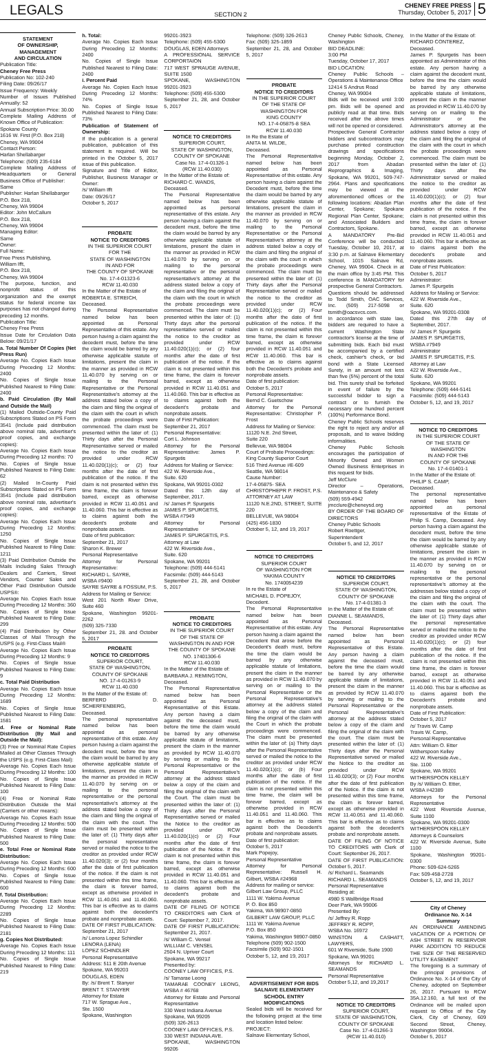LEGALS SECTION 2 CHENEY FREE PRESS
Thursday, October 5, 2017 5
STATEMENT
OF OWNERSHIP,
MANAGEMENT
AND CIRCULATION
Publication Title:
Cheney Free Press
Publication No: 102-240
Filing Date: 09/26/17
Issue Frequency: Weekly
Number of Issues Published Annually: 52
Annual Subscription Price: 30.00
Complete Mailing Address of Known Office of Publication:
Spokane County
1616 W. First (P.O. Box 218)
Cheney, WA 99004
Contact Person:
Harlan Shellabarger
Telephone: (509) 235-6184
Complete Mailing Address of Headquarters or General Business Office of Publisher:
Same
Publisher: Harlan Shellabarger
P.O. Box 218,
Cheney, WA 99004
Editor: John McCallum
P.O. Box 218,
Cheney, WA 99004
Managing Editor:
Same
Owner:
Full Name:
Free Press Publishing,
William Ifft,
P.O. Box 218,
Cheney, WA 99004
The purpose, function, and nonprofit status of this organization and the exempt status for federal income tax purposes has not changed during preceding 12 months.
Publication Title:
Cheney Free Press
Issue Date for Circulation Data Below: 09/21/17
a. Total Number Of Copies (Net Press Run)
Average No. Copies Each Issue During Preceding 12 Months: 2400
No. Copies of Single Issue Published Nearest to Filing Date: 2400
b. Paid Circulation (By Mail and Outside the Mail)
(1) Mailed Outside-County Paid Subscriptions Stated on PS Form 3541 (Include paid distribution above nominal rate, advertiser's proof copies, and exchange copies):
Average No. Copies Each Issue During Preceding 12 months: 70
No. Copies of Single Issue Published Nearest to Filing Date: 62
(2) Mailed In-County Paid Subscriptions Stated on PS Form 3541 (Include paid distribution above nominal rate, advertiser's proof copies, and exchange copies):
Average No. Copies Each Issue During Preceding 12 Months: 1250
No. Copies of Single Issue Published Nearest to Filing Date: 1211
(3) Paid Distribution Outside the Mails Including Sales Through Dealers and Carriers, Street Vendors, Counter Sales and Other Paid Distribution Outside USPS®:
Average No. Copies Each Issue During Preceding 12 Months: 360
No. Copies of Single Issue Published Nearest to Filing Date: 299
(4) Paid Distribution by Other Classes of Mail Through the USPS (e.g. First-Class Mail®
Average No. Copies Each Issue During Preceding 12 Months: 9
No. Copies of Single Issue Published Nearest to Filing Date: 9
c. Total Paid Distribution
Average No. Copies Each Issue During Preceding 12 Months: 1689
No. Copies of Single Issue Published Nearest to Filing Date: 1581
d. Free or Nominal Rate Distribution (By Mail and Outside the Mail):
(3) Free or Nominal Rate Copies Mailed at Other Classes Through the USPS (e.g. First-Class Mail):
Average No. Copies Each Issue During Preceding 12 Months: 100
No. Copies of Single Issue Published Nearest to Filing Date: 100
(4) Free or Nominal Rate Distribution Outside the Mail (Carriers or other means):
Average No. Copies Each Issue During Preceding 12 Months: 500
No. Copies of Single Issue Published Nearest to Filing Date: 500
e. Total Free or Nominal Rate Distribution:
Average No. Copies Each Issue During Preceding 12 Months: 600
No. Copies of Single Issue Published Nearest to Filing Date: 600
f. Total Distribution:
Average No. Copies Each Issue During Preceding 12 Months: 2289
No. Copies of Single Issue Published Nearest to Filing Date: 2181
g. Copies Not Distributed:
Average No. Copies Each Issue During Preceding 12 Months: 111
No. Copies of Single Issue Published Nearest to Filing Date: 219
h. Total:
Average No. Copies Each Issue During Preceding 12 Months: 2400
No. Copies of Single Issue Published Nearest to Filing Date: 2400
i. Percent Paid
Average No. Copies Each Issue During Preceding 12 Months: 74%
No. Copies of Single Issue Published Nearest to Filing Date: 73%
Publication of Statement of Ownership:
If the publication is a general publication, publication of this statement is required. Will be printed in the October 5, 2017 issue of this publication.
Signature and Title of Editor, Publisher, Business Manager or Owner:
/s/ William Ifft
Date: 09/26/17
October 5, 2017
PROBATE
NOTICE TO CREDITORS
IN THE SUPERIOR COURT
FOR THE
STATE OF WASHINGTON
IN AND FOR
THE COUNTY OF SPOKANE
No. 17-4-01323-6
RCW 11.40.030
In the Matter of the Estate of
ROBERTA E. STREICH,
Deceased.
The Personal Representative named below has been appointed as Personal Representative of this estate. Any person having a claim against the decedent must, before the time the claim would be barred by any otherwise applicable statute of limitations, present the claim in the manner as provided in RCW 11.40.070 by serving on or mailing to the Personal Representative or the Personal Representative's attorney at the address stated below a copy of the claim and filing the original of the claim with the court in which the probate proceedings were commenced. The claim must be presented within the later of: (1) Thirty days after the Personal Representative served or mailed the notice to the creditor as provided under RCW 11.40.020(1)(c); or (2) four months after the date of first publication of the notice. If the claim is not presented within this time frame, the claim is forever barred, except as otherwise provided in RCW 11.40.051 and 11.40.060. This bar is effective as to claims against both the decedent's probate and nonprobate assets.
Date of first publication:
September 21, 2017
Sharon K. Brewer
Personal Representative
Attorney for Personal Representative:
RICHARD L. SAYRE,
WSBA #9400
SAYRE SAYRE & FOSSUM, P.S.
Address for Mailing or Service:
West 201 North River Drive, Suite 460
Spokane, Washington 99201-2262
(509) 325-7330
September 21, 28. and October 5, 2017
PROBATE
NOTICE TO CREDITORS
SUPERIOR COURT,
STATE OF WASHINGTON,
COUNTY OF SPOKANE
NO. 17-4-01263-9
RCW 11.40.030
In the Matter of the Estate of:
BERFERD D. SCHERFENBERG,
Deceased.
The personal representative named below has been appointed as personal representative of this estate. Any person having a claim against the decedent must, before the time the claim would be barred by any otherwise applicable statute of limitations, present the claim in the manner as provided in RCW 11.40.070 by serving on or mailing to the personal representative or the personal representative's attorney at the address stated below a copy of the claim and filing the original of the claim with the court. The claim must be presented within the later of: (1) Thirty days after the personal representative served or mailed the notice to the creditor as provided under RCW 11.40.020(3); or (2) four months after the date of first publication of the notice. If the claim is not presented within this time frame, the claim is forever barred, except as otherwise provided in RCW 11.40.051 and 11.40.060. This bar is effective as to claims against both the decedent's probate and nonprobate assets.
DATE OF FIRST PUBLICATION:
September 21, 2017
/s/ Lenora Lopez Schindler
LENORA (LENA)
LOPEZ SCHINDLER
Personal Representative
Address: 511 E 20th Avenue
Spokane, WA 99203
DOUGLAS, EDEN
By: /s/ Brent T. Stanyer
BRENT T. STANYER
Attorney for Estate
717 W. Sprague Ave.,
Ste. 1500
Spokane, Washington
99201-3923
Telephone: (509) 455-5300
DOUGLAS, EDEN Attorneys
A PROFESSIONAL SERVICE CORPORTAION
717 WEST SPRAUGE AVENUE, SUITE 1500
SPOKANE, WASHINGTON 99201-3923
Telephone: (509) 455-5300
September 21, 28, and October 5, 2017
NOTICE TO CREDITORS
SUPERIOR COURT,
STATE OF WASHINGTON,
COUNTY OF SPOKANE
Case No. 17-4-01326-1
(RCW 11.40.030)
In the Matter of the Estate of:
RICHARD C. WANDS,
Deceased.
The Personal Representative named below has been appointed as personal representative of this estate. Any person having a claim against the decedent must, before the time the claim would be barred by any otherwise applicable statute of limitations, present the claim in the manner as provided in RCW 11.40.070 by serving on or mailing to the personal representative or the personal representative's attorney at the address stated below a copy of the claim and filing the original of the claim with the court in which the probate proceedings were commenced. The claim must be presented within the later of: (1) Thirty days after the personal representative served or mailed the notice to the creditor as provided under RCW 11.40.020(1)(c); or (2) four months after the date of first publication of the notice. If the claim is not presented within this time frame, the claim is forever barred, except as otherwise provided in RCW 11.40.051 and 11.40.060. This bar is effective as to claims against both the decedent's probate and nonprobate assets.
Date of First Publication:
September 21, 2017
Personal Representative:
Cort L. Johnson
Attorney for the Personal Representative: James P. Spurgetis
Address for Mailing or Service:
422 W. Riverside Ave.,
Suite. 620
Spokane, WA 99201-0302
Dated this 12th day of September, 2017.
/s/ James P. Spurgetis
JAMES P. SPURGETIS,
WSBA #7949
Attorney for Personal Representative
JAMES P. SPURGETIS, P.S.
Attorney at Law
422 W. Riverside Ave.,
Suite. 620
Spokane, WA 99201
Telephone: (509) 444-5141
Facsimile: (509) 444-5143
September 21, 28, and October 5, 2017
PROBATE
NOTICE TO CREDITORS
IN THE SUPERIOR COURT
OF THE STATE OF
WASHINGTON IN AND FOR
THE COUNTY OF SPOKANE
NO. 17401306-6
RCW 11.40.030
In the Matter of the Estate of:
BARBARA J. REMINGTON,
Deceased.
The Personal Representative named below has been appointed as Personal Representative of this Estate. Any person having a claim against the deceased must, before the time the claim would be barred by any otherwise applicable statute of limitations, present the claim in the manner as provided by RCW 11.40.070 by serving or mailing to the Personal Representative or the Personal Representative's attorney at the address stated below a copy of the claim and filing the original of the claim with the Court. The claim must be presented within the later of: (1) Thirty days after the Personal Representative served or mailed the Notice to the creditor as provided under RCW 11.40.020(1)(c) or (2) Four months after the date of first publication of the Notice. If the claim is not presented within this time frame, the claim is forever barred, except as otherwise provided in RCW 11.40.051 and 11.40.060. This bar is effective as to claims against both the decedent's probate and nonprobate assets.
DATE OF FILING OF NOTICE TO CREDITORS with Clerk of Court: September 7, 2017.
DATE OF FIRST PUBLICATION: September 21, 2017.
/s/ William C. Vensel
WILLIAM C. VENSEL
2504 N. Upriver Court
Spokane, WA 99217
Presented by:
COONEY LAW OFFICES, P.S.
/s/ Tamarae Leong
TAMARAE COONEY LEONG, WSBA # 46768
Attorney for Estate and Personal Representative
330 West Indiana Avenue
Spokane, WA 99205
(509) 326-2613
COONEY LAW OFFICES, P.S.
330 WEST INDIANA AVE.
SPOKANE, WASHINGTON 99205
Telephone: (509) 326-2613
Fax: (509) 325-1859
September 21, 28, and October 5, 2017
PROBATE
NOTICE TO CREDITORS
IN THE SUPERIOR COURT
OF THE STATE OF
WASHINGTON FOR
KING COUNTY
NO. 17-4-05875-8 SEA
RCW 11.40.030
In Re the Estate of
ANITA M. WILDE,
Deceased.
The Personal Representative named below has been appointed as Personal Representative of this estate. Any person having a claim against the Decedent must, before the time the claim would be barred by any otherwise applicable statute of limitations, present the claim in the manner as provided in RCW 11.40.070 by serving on or mailing to the Personal Representative or the Personal Representative's attorney at the address stated below a copy of the claim and filing the original of the claim with the court in which the probate proceedings were commenced. The claim must be presented within the later of: (1) Thirty days after the Personal Representative served or mailed the notice to the creditor as provided under RCW 11.40.020(1)(c); or (2) Four months after the date of first publication of the notice. If the claim is not presented within this time frame, the claim is forever barred, except as otherwise provided in RCW 11.40.051 and RCW 11.40.060. This bar is effective as to claims against both the Decedent's probate and nonprobate assets.
Date of first publication:
October 5, 2017
Personal Representative:
Bernd C. Guetschow
Attorney for the Personal Representative: Christopher P. Frost
Address for Mailing or Service:
11120 N.E. 2nd Street,
Suite 220
Bellevue, WA 98004
Court of Probate Proceedings:
King County Superior Court
516 Third Avenue #E-609
Seattle, WA 98014
Cause Number:
17-4-05875- SEA
CHRISTOPHEPR P. FROST, P.S.
ATTORNEY AT LAW
11120 N.E.2ND, STREET, SUITE 220
BELLEVUE, WA 98004
(425) 456-1830
October 5, 12, and 19, 2017
NOTICE TO CREDITORS
SUPERIOR COURT
OF WASHINGTON FOR
YAKIMA COUNTY
No. 1740054239
In re the Estate of
MICHAEL D. POPEJOY,
Decedent.
The Personal Representative named below has been appointed as Personal Representative of this estate. Any person having a claim against the Decedent that arose before the Decedent's death must, before the time the claim would be barred by any otherwise applicable statute of limitations, present the claim in the manner as provided in RCW 11.40.070 by serving on or mailing to the Personal Representative or the Personal Representative's attorney at the address stated below a copy of the claim and filing the original of the claim with the Court in which the probate proceedings were commenced. The claim must be presented within the later of: (a) Thirty days after the Personal Representative served or mailed the notice to the creditor as provided under RCW 11.40.020(1)(c); or (b) Four months after the date of first publication of the notice. If the claim is not presented within this time frame, the claim will be forever barred, except as otherwise provided in RCW 11.40.051 and 11.40.060. This bar is effective as to claims against both the Decedent's probate and nonprobate assets.
Date of first publication:
October 5, 2017
Mark Popejoy,
Personal Representative
Attorney for Personal Representative: Russell H. Gilbert, WSBA #24968
Address for mailing or service:
Gilbert Law Group, PLLC
1111 W. Yakima Avenue
P. O. Box 850
Yakima, WA 98907-0850
GILBERT LAW GROUP, PLLC
1111 W. Yakima Avenue
P.O. Box 850
Yakima, Washington 98907-0850
Telephone (509) 902-1500
Facsimile (509) 902-1501
October 5, 12, and 19, 2017
ADVERTISEMENT FOR BIDS
SALNAVE ELEMENTARY
SCHOOL ENTRY
MODIFICATIONS
Sealed bids will be received for the following project at the time and location listed below:
PROJECT:
Salnave Elementary School,
Cheney Public Schools, Cheney, Washington
BID DEADLINE:
3:00 PM
Tuesday, October 17, 2017
BID LOCATION:
Cheney Public Schools – Operations & Maintenance Office
12414 S Andrus Road
Cheney, WA 99004
Bids will be received until 3:00 pm. Bids will be opened and publicly read at that time. Bids received after the above times will not be opened or considered.
Prospective General Contractor bidders and subcontractors may purchase printed construction drawings and specifications beginning Monday, October 2, 2017 from Abadan Reprographics & Imaging, Spokane, WA 99201, 509-747-2964. Plans and specifications may be viewed at the aforementioned offices or the following locations: Abadan Plan Center, Spokane; Spokane Regional Plan Center, Spokane; and Associated Builders and Contractors, Spokane.
A MANDATORY Pre-Bid Conference will be conducted Tuesday, October 10, 2017, at 3:30 p.m. at Salnave Elementary School, 1015 Salnave Rd, Cheney, WA 99004. Check in at the main office by 3:45 PM. This conference is MANDATORY for prospective General Contractors.
Questions should be addressed to Todd Smith, OAC Services, Inc. (509) 217-5098 or tsmith@oacsvcs.com.
In accordance with state law, bidders are required to have a current Washington State contractor's license at the time of submitting bids. Each bid must be accompanied by a certified check, cashier's check, or bid bond with a State Licensed Surety, in an amount not less than five (5%) percent of the total bid. This surety shall be forfeited in event of failure by the successful bidder to sign a contract or to furnish the necessary one hundred percent (100%) Performance Bond.
Cheney Public Schools reserves the right to reject any and/or all proposals, and to waive bidding informalities.
Cheney Public Schools encourages the participation of Minority Owned and Women Owned Business Enterprises in this request for bids.
Jeff McClure
Director – Operations, Maintenance & Safety
(509) 559-4942
jmcclure@cheneysd.org
BY ORDER OF THE BOARD OF DIRECTORS
Cheney Public Schools
Robert Roettger,
Superintendent
October 5, and 12, 2017
NOTICE TO CREDITORS
SUPERIOR COURT,
STATE OF WASHINGTON,
COUNTY OF SPOKANE
No. 17-4-01381-3
In the Matter of the Estate of:
DIANNE L. SEAMANDS,
Deceased.
The Personal Representative named below has been appointed as Personal Representative of this Estate. Any person having a claim against the deceased must, before the time the claim would be barred by any otherwise applicable statute of limitations, present the claim in the manner as provided by RCW 11.40.070 by serving or mailing to the Personal Representative or the Personal Representative's attorney at the address stated below a copy of the claim and filing the original of the claim with the court. The claim must be presented within the later of: (1) Thirty days after the Personal Representative served or mailed the Notice to the creditor as provided under RCW 11.40.020(3); or (2) Four months after the date of first publication of the Notice. If the claim is not presented within this time frame, the claim is forever barred, except as otherwise provided in RCW 11.40.051 and 11.40.060. This bar is effective as to claims against both the decedent's probate and nonprobate assets.
DATE OF FILING OF NOTICE TO CREDITORS with Clerk of Court: September 26, 2017.
DATE OF FIRST PUBLICATION: October 5, 2017.
/s/ Richard L. Seamands
RICHARD L. SEAMANDS
Personal Representative
Residing at:
4980 S Wallbridge Road
Deer Park, WA 99006
Presented By:
/s/ Jeffrey R. Ropp
JEFFREY R. ROPP,
WSBA No. 16972
WINSTON & CASHATT, LAWYERS,
601 W Riverside, Suite 1900
Spokane, WA 99201
Attorneys for RICHARD L. SEAMANDS
Personal Representative
October 5,12, and 19,2017
NOTICE TO CREDITORS
SUPERIOR COURT,
STATE OF WASHINGTON,
COUNTY OF SPOKANE
Case No. 17-4-01266-3
(RCW 11.40.010)
In the Matter of the Estate of:
RICHARD CONTEREZ,
Deceased.
James P. Spurgetis has been appointed as Administrator of this estate. Any person having a claim against the decedent must, before the time the claim would be barred by any otherwise applicable statute of limitations, present the claim in the manner as provided in RCW 11.40.070 by serving on or mailing to the Administrator or the Administrator's attorney at the address stated below a copy of the claim and filing the original of the claim with the court in which the probate proceedings were commenced. The claim must be presented within the later of: (1) Thirty days after the Administrator served or mailed the notice to the creditor as provided under RCW 11.40.020(1)(c); or (2) four months after the date of first publication of the notice. If the claim is not presented within this time frame, the claim is forever barred, except as otherwise provided in RCW 11.40.051 and 11.40.060. This bar is effective as to claims against both the decedent's probate and nonprobate assets.
Date of First Publication:
October 5, 2017
Administrator:
James P. Spurgetis
Address for Mailing or Service:
422 W. Riverside Ave.,
Suite. 620
Spokane, WA 99201-0308
Dated this 27th day of September, 2017.
/s/ James P. Spurgetis
JAMES P. SPURGETIS,
WSBA #7949
Administrator
JAMES P. SPURGETIS, P.S.
Attorney at Law
422 W. Riverside Ave.,
Suite. 620
Spokane, WA 99201
Telephone: (509) 444-5141
Facsimile: (509) 444-5143
October 5, 12, and 19, 2017
NOTICE TO CREDITORS
IN THE SUPERIOR COURT
OF THE STATE OF
WASHINGTON
IN AND FOR THE
COUNTY OF SPOKANE
No. 17-4-01401-1
In the Matter of the Estate of:
PHILIP S. CAMP,
Deceased.
The personal representative named below has been appointed as personal representative of the Estate of Philip S. Camp, Deceased. Any person having a claim against the decedent must, before the time the claim would be barred by any otherwise applicable statute of limitations, present the claim in the manner as provided in RCW 11.40.070 by serving on or mailing to the personal representative or the personal representative's attorney at the addresses below stated a copy of the claim and filing the original of the claim with the court. The claim must be presented within the later of: (1) Thirty days after the personal representative served or mailed the notice to the creditor as provided under RCW 11.40.020(1)(c); or (2) four months after the date of first publication of the notice. If the claim is not presented within this time frame, the claim is forever barred, except as otherwise provided in RCW 11.40.051 and 11.40.060. This bar is effective as to claims against both the Decedent's probate and nonprobate assets.
Date of First Publication:
October 5, 2017
/s/ Travis W. Camp
Travis W. Camp,
Personal Representative
Attn: William O. Etter
Witherspoon Kelley
422 W. Riverside Ave.,
Ste. 1100
Spokane, WA 99201
WITHERSPOON KELLEY
By /s/ William O. Etter,
WSBA #42389
Attorneys for the Personal Representative
422 West Riverside Avenue, Suite 1100
Spokane, WA 99201-0300
WITHERSPOON KELLEY
Attorneys & Counselors
422 W. Riverside Avenue, Suite 1100
Spokane, Washington 99201-0300
Phone: 509-624-5265
Fax: 509-458-2728
October 5, 12, and 19, 2017
City of Cheney
Ordinance No. X-14
Summary
AN ORDINANCE AMENDING VACATION OF A PORTION OF ASH STREET IN RESERVOIR PARK ADDITION TO REDUCE THE SIZE OF THE RESERVED UTILITY EASEMENT
The foregoing is a summary of the principal provisions of Ordinance No. X-14 of the City of Cheney, adopted on September 26, 2017. Pursuant to RCW 35A.12.160, a full text of the Ordinance will be mailed upon request to Office of the City Clerk, City of Cheney, 609 Second Street, Cheney, Washington 99004.
October 5, 2017